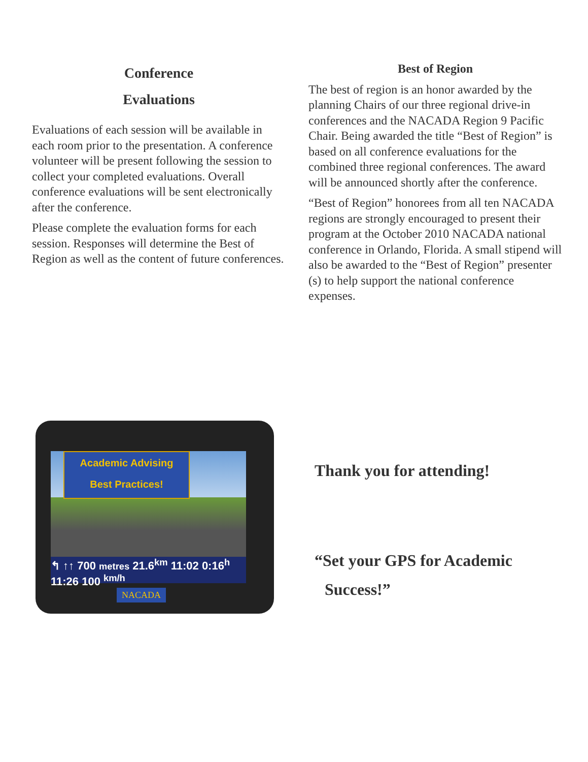Conference
Evaluations
Evaluations of each session will be available in each room prior to the presentation. A conference volunteer will be present following the session to collect your completed evaluations. Overall conference evaluations will be sent electronically after the conference.
Please complete the evaluation forms for each session. Responses will determine the Best of Region as well as the content of future conferences.
Best of Region
The best of region is an honor awarded by the planning Chairs of our three regional drive-in conferences and the NACADA Region 9 Pacific Chair. Being awarded the title “Best of Region” is based on all conference evaluations for the combined three regional conferences. The award will be announced shortly after the conference.
“Best of Region” honorees from all ten NACADA regions are strongly encouraged to present their program at the October 2010 NACADA national conference in Orlando, Florida. A small stipend will also be awarded to the “Best of Region” presenter (s) to help support the national conference expenses.
Academic Advising
Best Practices!
↰ ↑↑ 700 metres 21.6<sup>km</sup> 11:02 0:16<sup>h</sup> 11:26 100 <sup>km/h</sup>
NACADA
Thank you for attending!
“Set your GPS for Academic
Success!”